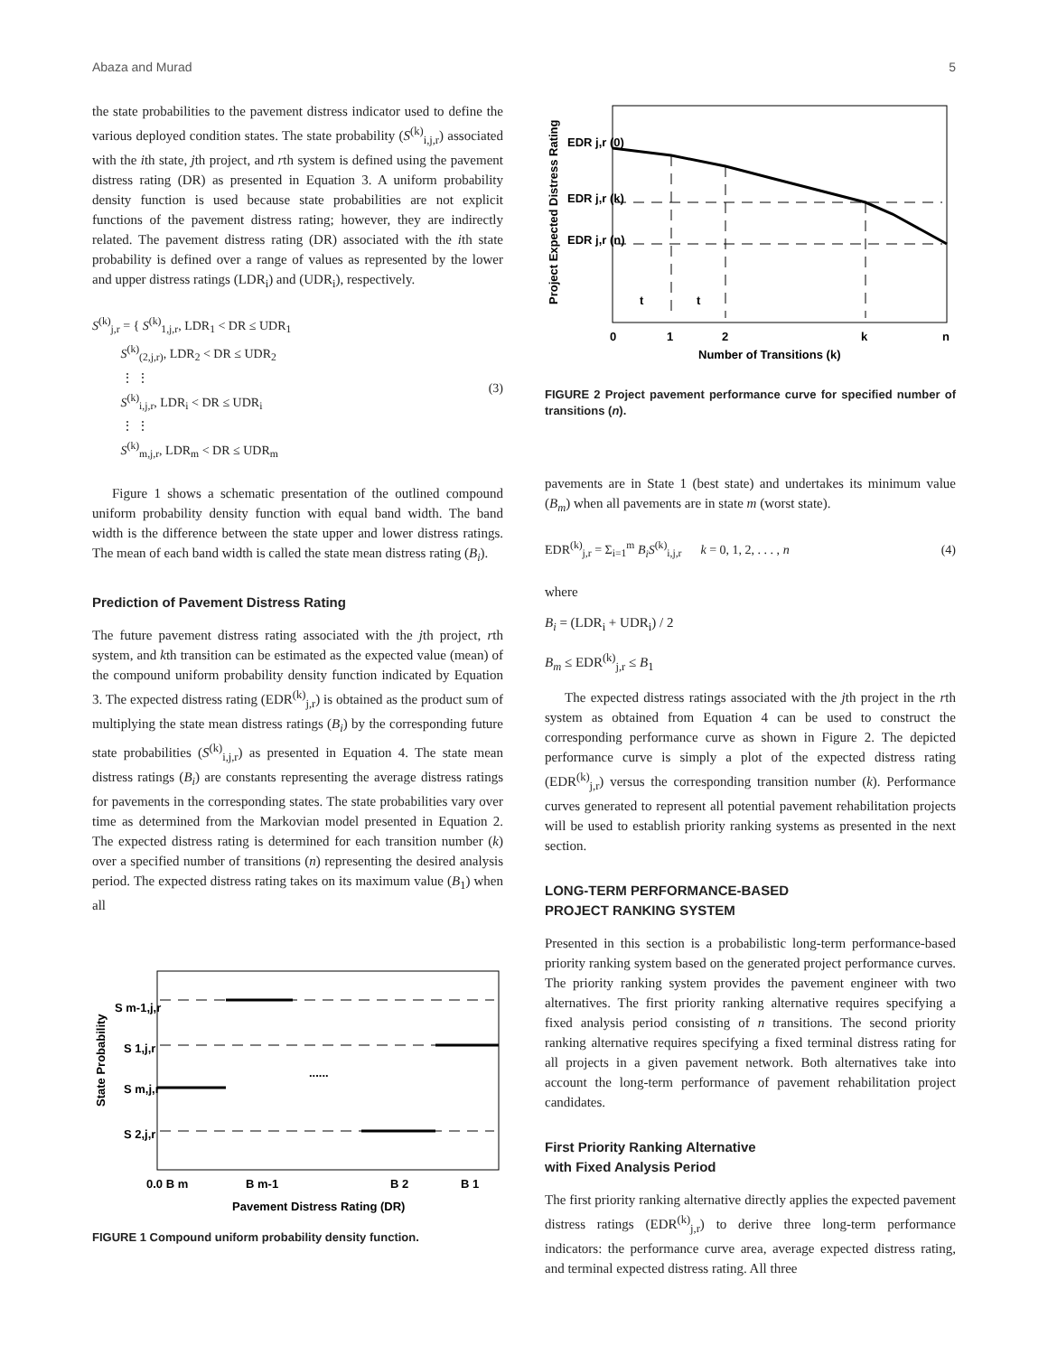Abaza and Murad 5
the state probabilities to the pavement distress indicator used to define the various deployed condition states. The state probability (S<sup>(k)</sup><sub>i,j,r</sub>) associated with the ith state, jth project, and rth system is defined using the pavement distress rating (DR) as presented in Equation 3. A uniform probability density function is used because state probabilities are not explicit functions of the pavement distress rating; however, they are indirectly related. The pavement distress rating (DR) associated with the ith state probability is defined over a range of values as represented by the lower and upper distress ratings (LDR<sub>i</sub>) and (UDR<sub>i</sub>), respectively.
S<sup>(k)</sup><sub>j,r</sub> = { S<sup>(k)</sup><sub>1,j,r</sub>, LDR<sub>1</sub> < DR ≤ UDR<sub>1</sub>
S<sup>(k)</sup><sub>(2,j,r)</sub>, LDR<sub>2</sub> < DR ≤ UDR<sub>2</sub>
⋮ ⋮
S<sup>(k)</sup><sub>i,j,r</sub>, LDR<sub>i</sub> < DR ≤ UDR<sub>i</sub>
⋮ ⋮
S<sup>(k)</sup><sub>m,j,r</sub>, LDR<sub>m</sub> < DR ≤ UDR<sub>m</sub>
(3)
Figure 1 shows a schematic presentation of the outlined compound uniform probability density function with equal band width. The band width is the difference between the state upper and lower distress ratings. The mean of each band width is called the state mean distress rating (B<sub>i</sub>).
Prediction of Pavement Distress Rating
The future pavement distress rating associated with the jth project, rth system, and kth transition can be estimated as the expected value (mean) of the compound uniform probability density function indicated by Equation 3. The expected distress rating (EDR<sup>(k)</sup><sub>j,r</sub>) is obtained as the product sum of multiplying the state mean distress ratings (B<sub>i</sub>) by the corresponding future state probabilities (S<sup>(k)</sup><sub>i,j,r</sub>) as presented in Equation 4. The state mean distress ratings (B<sub>i</sub>) are constants representing the average distress ratings for pavements in the corresponding states. The state probabilities vary over time as determined from the Markovian model presented in Equation 2. The expected distress rating is determined for each transition number (k) over a specified number of transitions (n) representing the desired analysis period. The expected distress rating takes on its maximum value (B<sub>1</sub>) when all
State Probability
S m-1,j,r
S 1,j,r
S m,j,r
S 2,j,r
......
0.0 B m
B m-1
B 2
B 1
Pavement Distress Rating (DR)
FIGURE 1 Compound uniform probability density function.
Project Expected Distress Rating
EDR j,r (0)
EDR j,r (k)
EDR j,r (n)
t
t
0
1
2
k
n
Number of Transitions (k)
FIGURE 2 Project pavement performance curve for specified number of transitions (n).
pavements are in State 1 (best state) and undertakes its minimum value (B<sub>m</sub>) when all pavements are in state m (worst state).
EDR<sup>(k)</sup><sub>j,r</sub> = Σ<sub>i=1</sub><sup>m</sup> B<sub>i</sub>S<sup>(k)</sup><sub>i,j,r</sub> k = 0, 1, 2, . . . , n
(4)
where
B<sub>i</sub> = (LDR<sub>i</sub> + UDR<sub>i</sub>) / 2
B<sub>m</sub> ≤ EDR<sup>(k)</sup><sub>j,r</sub> ≤ B<sub>1</sub>
The expected distress ratings associated with the jth project in the rth system as obtained from Equation 4 can be used to construct the corresponding performance curve as shown in Figure 2. The depicted performance curve is simply a plot of the expected distress rating (EDR<sup>(k)</sup><sub>j,r</sub>) versus the corresponding transition number (k). Performance curves generated to represent all potential pavement rehabilitation projects will be used to establish priority ranking systems as presented in the next section.
LONG-TERM PERFORMANCE-BASED
PROJECT RANKING SYSTEM
Presented in this section is a probabilistic long-term performance-based priority ranking system based on the generated project performance curves. The priority ranking system provides the pavement engineer with two alternatives. The first priority ranking alternative requires specifying a fixed analysis period consisting of n transitions. The second priority ranking alternative requires specifying a fixed terminal distress rating for all projects in a given pavement network. Both alternatives take into account the long-term performance of pavement rehabilitation project candidates.
First Priority Ranking Alternative
with Fixed Analysis Period
The first priority ranking alternative directly applies the expected pavement distress ratings (EDR<sup>(k)</sup><sub>j,r</sub>) to derive three long-term performance indicators: the performance curve area, average expected distress rating, and terminal expected distress rating. All three